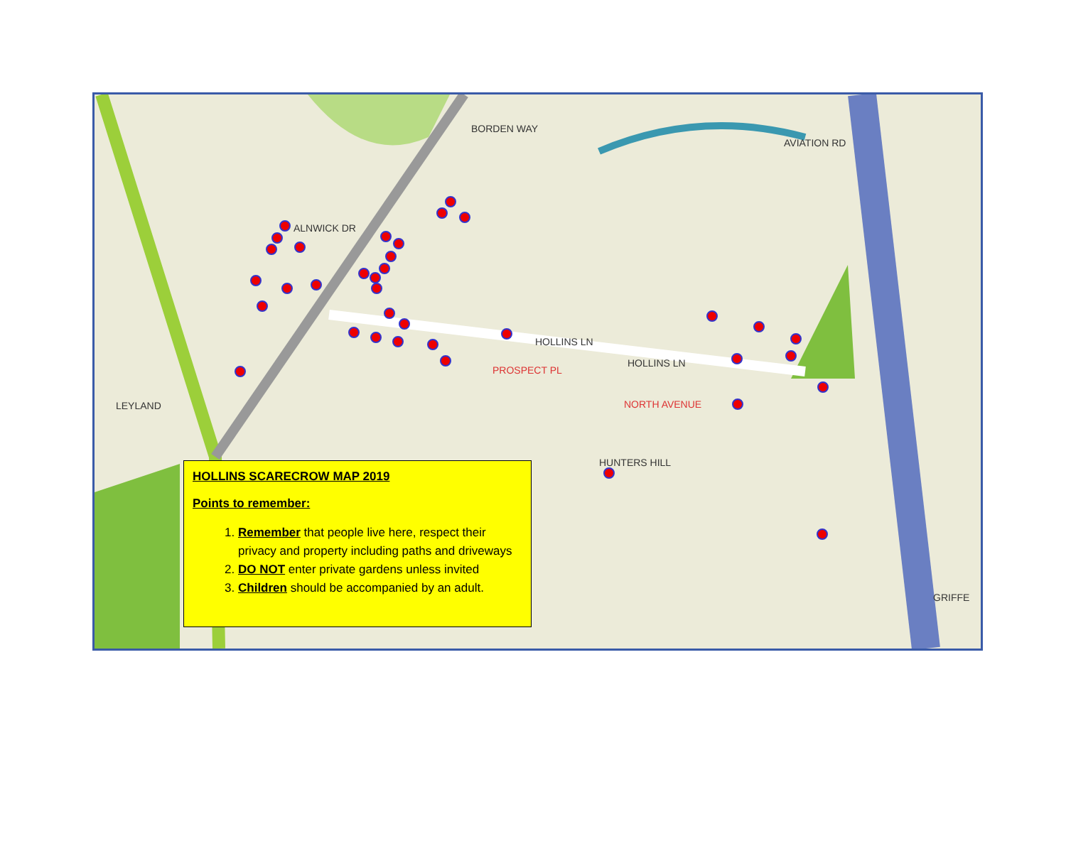BORDEN WAY
AVIATION RD
ALNWICK DR
HOLLINS LN
HOLLINS LN
PROSPECT PL
NORTH AVENUE
HUNTERS HILL
GRIFFE
LEYLAND
HOLLINS SCARECROW MAP 2019
Points to remember:
1. Remember that people live here, respect their privacy and property including paths and driveways
2. DO NOT enter private gardens unless invited
3. Children should be accompanied by an adult.